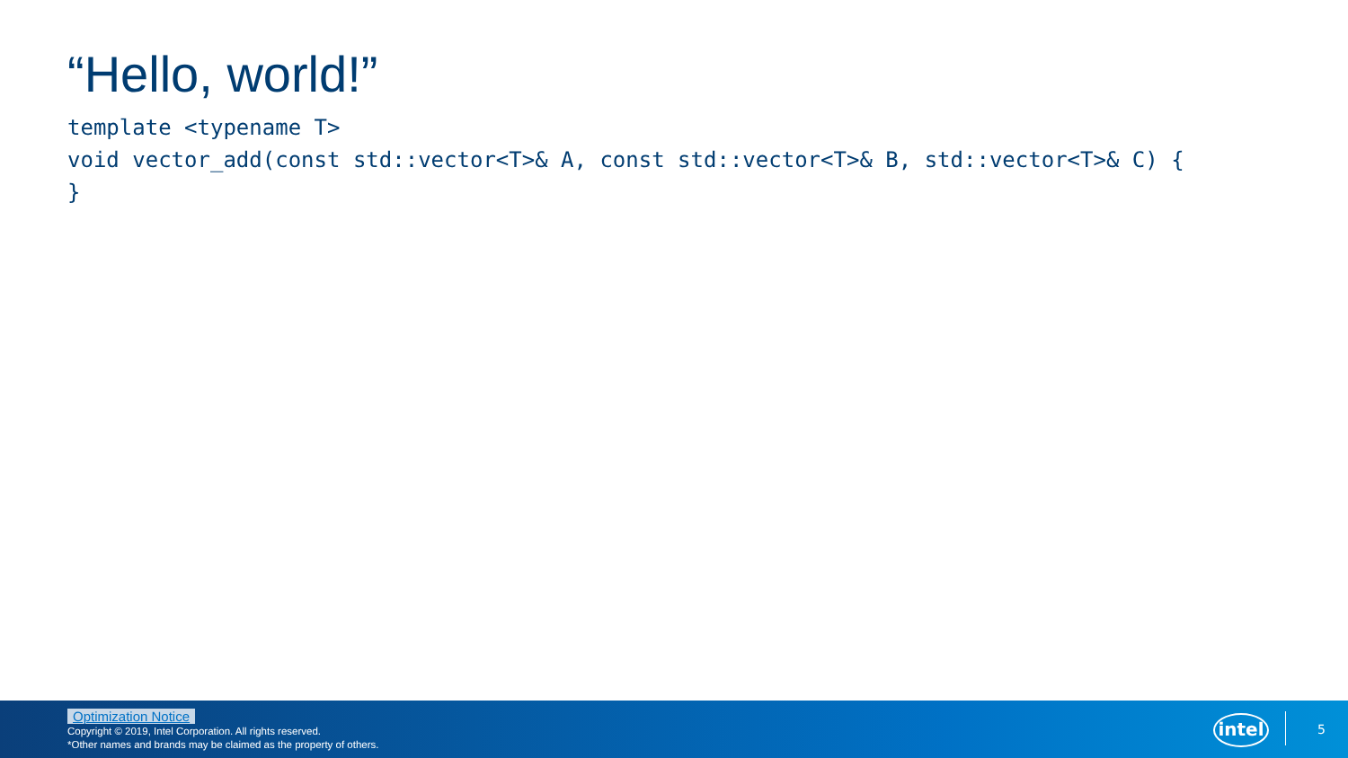“Hello, world!”
template <typename T>
void vector_add(const std::vector<T>& A, const std::vector<T>& B, std::vector<T>& C) {
}
Optimization Notice
Copyright © 2019, Intel Corporation. All rights reserved.
*Other names and brands may be claimed as the property of others.
intel
5